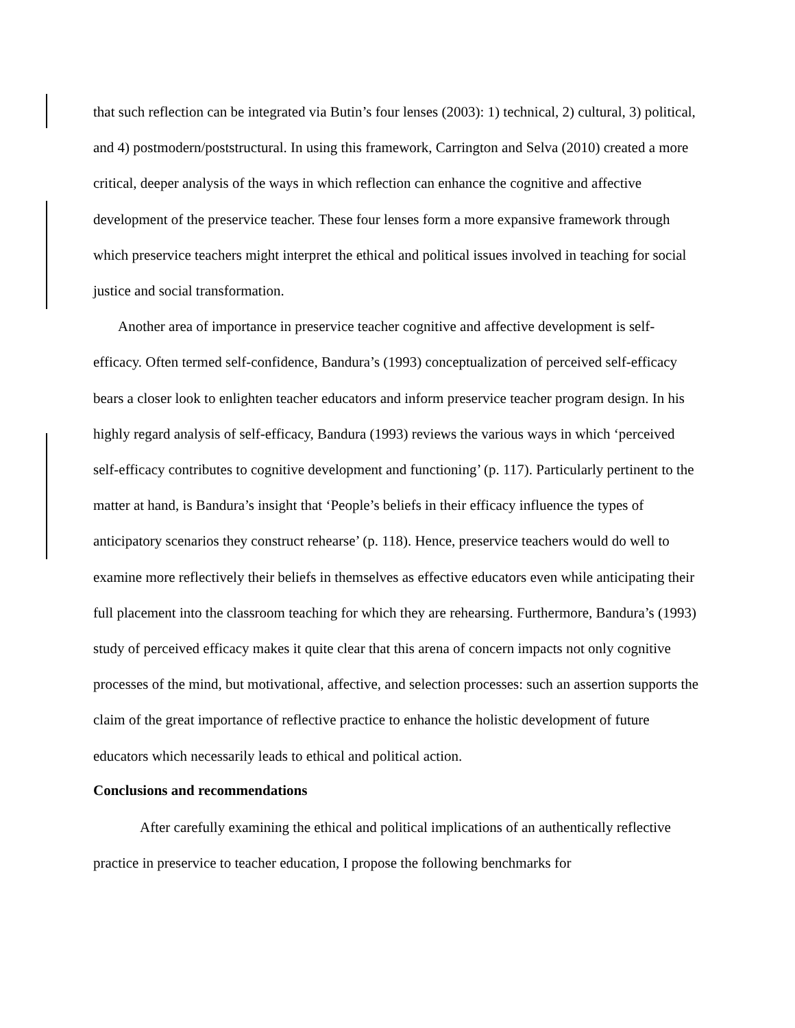that such reflection can be integrated via Butin’s four lenses (2003): 1) technical, 2) cultural, 3) political, and 4) postmodern/poststructural. In using this framework, Carrington and Selva (2010) created a more critical, deeper analysis of the ways in which reflection can enhance the cognitive and affective development of the preservice teacher. These four lenses form a more expansive framework through which preservice teachers might interpret the ethical and political issues involved in teaching for social justice and social transformation.
Another area of importance in preservice teacher cognitive and affective development is self-efficacy. Often termed self-confidence, Bandura’s (1993) conceptualization of perceived self-efficacy bears a closer look to enlighten teacher educators and inform preservice teacher program design. In his highly regard analysis of self-efficacy, Bandura (1993) reviews the various ways in which ‘perceived self-efficacy contributes to cognitive development and functioning’ (p. 117). Particularly pertinent to the matter at hand, is Bandura’s insight that ‘People’s beliefs in their efficacy influence the types of anticipatory scenarios they construct rehearse’ (p. 118). Hence, preservice teachers would do well to examine more reflectively their beliefs in themselves as effective educators even while anticipating their full placement into the classroom teaching for which they are rehearsing. Furthermore, Bandura’s (1993) study of perceived efficacy makes it quite clear that this arena of concern impacts not only cognitive processes of the mind, but motivational, affective, and selection processes: such an assertion supports the claim of the great importance of reflective practice to enhance the holistic development of future educators which necessarily leads to ethical and political action.
Conclusions and recommendations
After carefully examining the ethical and political implications of an authentically reflective practice in preservice to teacher education, I propose the following benchmarks for